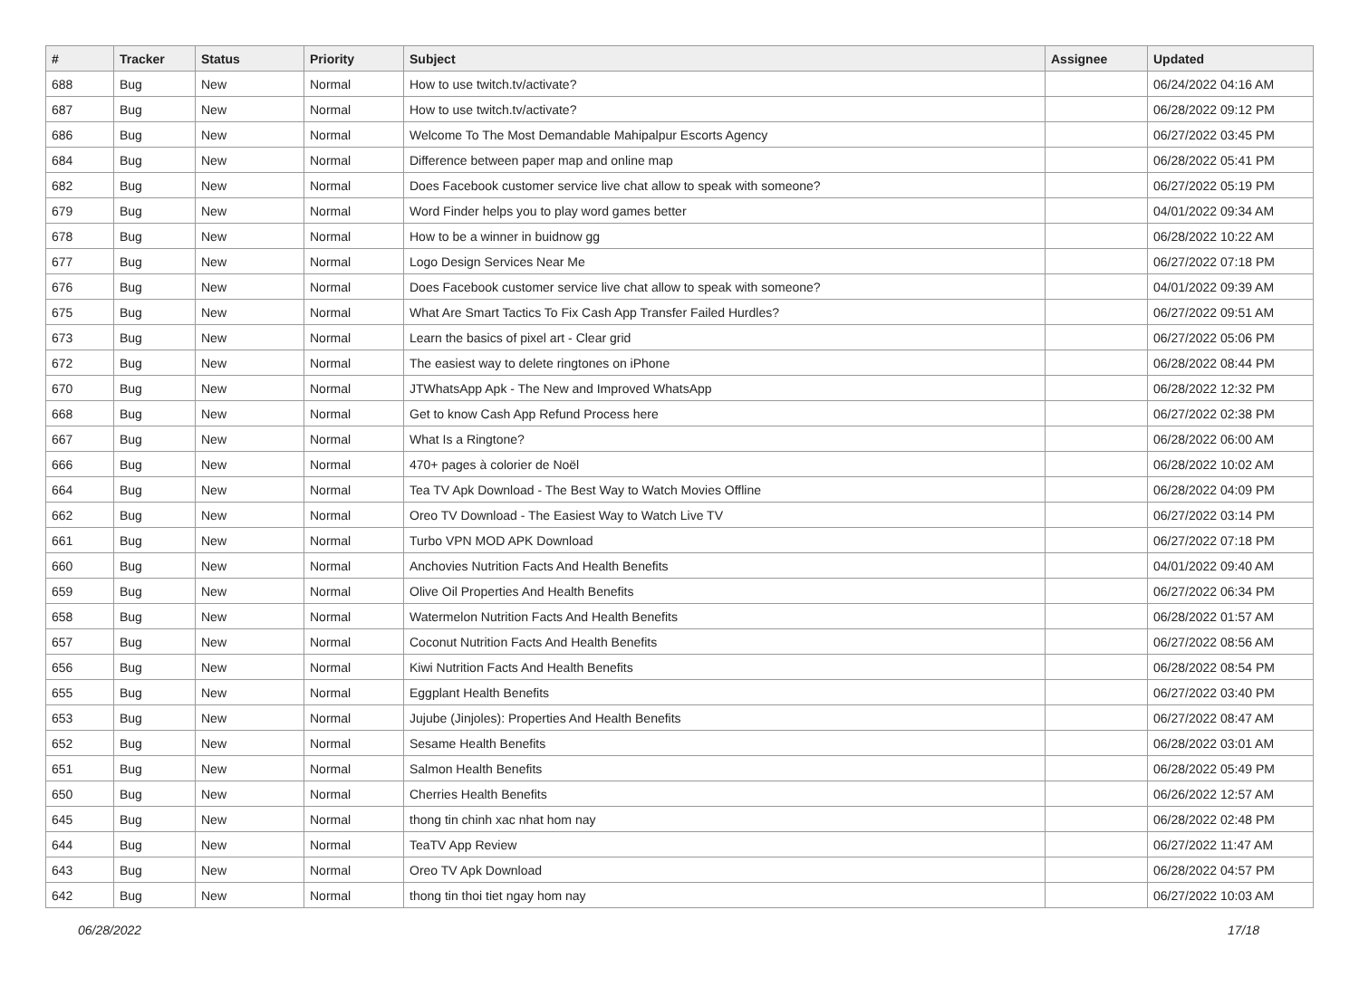| # | Tracker | Status | Priority | Subject | Assignee | Updated |
| --- | --- | --- | --- | --- | --- | --- |
| 688 | Bug | New | Normal | How to use twitch.tv/activate? | | 06/24/2022 04:16 AM |
| 687 | Bug | New | Normal | How to use twitch.tv/activate? | | 06/28/2022 09:12 PM |
| 686 | Bug | New | Normal | Welcome To The Most Demandable Mahipalpur Escorts Agency | | 06/27/2022 03:45 PM |
| 684 | Bug | New | Normal | Difference between paper map and online map | | 06/28/2022 05:41 PM |
| 682 | Bug | New | Normal | Does Facebook customer service live chat allow to speak with someone? | | 06/27/2022 05:19 PM |
| 679 | Bug | New | Normal | Word Finder helps you to play word games better | | 04/01/2022 09:34 AM |
| 678 | Bug | New | Normal | How to be a winner in buidnow gg | | 06/28/2022 10:22 AM |
| 677 | Bug | New | Normal | Logo Design Services Near Me | | 06/27/2022 07:18 PM |
| 676 | Bug | New | Normal | Does Facebook customer service live chat allow to speak with someone? | | 04/01/2022 09:39 AM |
| 675 | Bug | New | Normal | What Are Smart Tactics To Fix Cash App Transfer Failed Hurdles? | | 06/27/2022 09:51 AM |
| 673 | Bug | New | Normal | Learn the basics of pixel art - Clear grid | | 06/27/2022 05:06 PM |
| 672 | Bug | New | Normal | The easiest way to delete ringtones on iPhone | | 06/28/2022 08:44 PM |
| 670 | Bug | New | Normal | JTWhatsApp Apk - The New and Improved WhatsApp | | 06/28/2022 12:32 PM |
| 668 | Bug | New | Normal | Get to know Cash App Refund Process here | | 06/27/2022 02:38 PM |
| 667 | Bug | New | Normal | What Is a Ringtone? | | 06/28/2022 06:00 AM |
| 666 | Bug | New | Normal | 470+ pages à colorier de Noël | | 06/28/2022 10:02 AM |
| 664 | Bug | New | Normal | Tea TV Apk Download - The Best Way to Watch Movies Offline | | 06/28/2022 04:09 PM |
| 662 | Bug | New | Normal | Oreo TV Download - The Easiest Way to Watch Live TV | | 06/27/2022 03:14 PM |
| 661 | Bug | New | Normal | Turbo VPN MOD APK Download | | 06/27/2022 07:18 PM |
| 660 | Bug | New | Normal | Anchovies Nutrition Facts And Health Benefits | | 04/01/2022 09:40 AM |
| 659 | Bug | New | Normal | Olive Oil Properties And Health Benefits | | 06/27/2022 06:34 PM |
| 658 | Bug | New | Normal | Watermelon Nutrition Facts And Health Benefits | | 06/28/2022 01:57 AM |
| 657 | Bug | New | Normal | Coconut Nutrition Facts And Health Benefits | | 06/27/2022 08:56 AM |
| 656 | Bug | New | Normal | Kiwi Nutrition Facts And Health Benefits | | 06/28/2022 08:54 PM |
| 655 | Bug | New | Normal | Eggplant Health Benefits | | 06/27/2022 03:40 PM |
| 653 | Bug | New | Normal | Jujube (Jinjoles): Properties And Health Benefits | | 06/27/2022 08:47 AM |
| 652 | Bug | New | Normal | Sesame Health Benefits | | 06/28/2022 03:01 AM |
| 651 | Bug | New | Normal | Salmon Health Benefits | | 06/28/2022 05:49 PM |
| 650 | Bug | New | Normal | Cherries Health Benefits | | 06/26/2022 12:57 AM |
| 645 | Bug | New | Normal | thong tin chinh xac nhat hom nay | | 06/28/2022 02:48 PM |
| 644 | Bug | New | Normal | TeaTV App Review | | 06/27/2022 11:47 AM |
| 643 | Bug | New | Normal | Oreo TV Apk Download | | 06/28/2022 04:57 PM |
| 642 | Bug | New | Normal | thong tin thoi tiet ngay hom nay | | 06/27/2022 10:03 AM |
06/28/2022 17/18